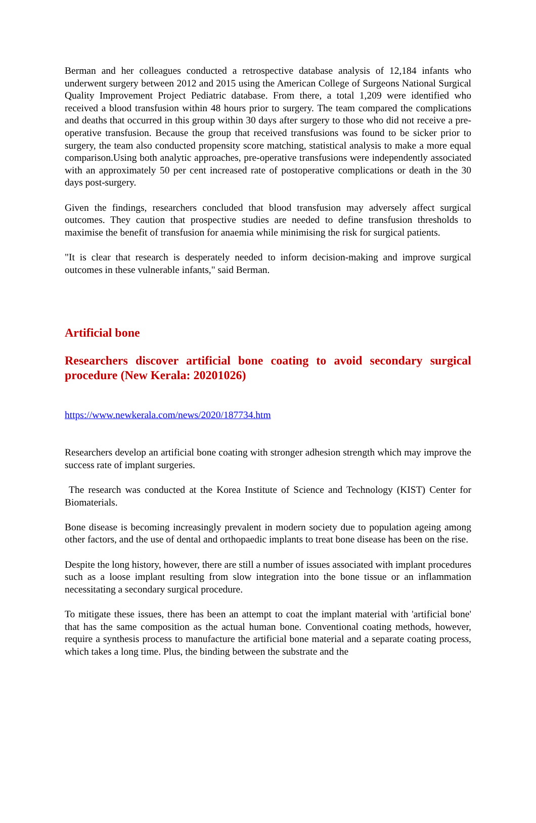Berman and her colleagues conducted a retrospective database analysis of 12,184 infants who underwent surgery between 2012 and 2015 using the American College of Surgeons National Surgical Quality Improvement Project Pediatric database. From there, a total 1,209 were identified who received a blood transfusion within 48 hours prior to surgery. The team compared the complications and deaths that occurred in this group within 30 days after surgery to those who did not receive a pre-operative transfusion. Because the group that received transfusions was found to be sicker prior to surgery, the team also conducted propensity score matching, statistical analysis to make a more equal comparison.Using both analytic approaches, pre-operative transfusions were independently associated with an approximately 50 per cent increased rate of postoperative complications or death in the 30 days post-surgery.
Given the findings, researchers concluded that blood transfusion may adversely affect surgical outcomes. They caution that prospective studies are needed to define transfusion thresholds to maximise the benefit of transfusion for anaemia while minimising the risk for surgical patients.
"It is clear that research is desperately needed to inform decision-making and improve surgical outcomes in these vulnerable infants," said Berman.
Artificial bone
Researchers discover artificial bone coating to avoid secondary surgical procedure (New Kerala: 20201026)
https://www.newkerala.com/news/2020/187734.htm
Researchers develop an artificial bone coating with stronger adhesion strength which may improve the success rate of implant surgeries.
The research was conducted at the Korea Institute of Science and Technology (KIST) Center for Biomaterials.
Bone disease is becoming increasingly prevalent in modern society due to population ageing among other factors, and the use of dental and orthopaedic implants to treat bone disease has been on the rise.
Despite the long history, however, there are still a number of issues associated with implant procedures such as a loose implant resulting from slow integration into the bone tissue or an inflammation necessitating a secondary surgical procedure.
To mitigate these issues, there has been an attempt to coat the implant material with 'artificial bone' that has the same composition as the actual human bone. Conventional coating methods, however, require a synthesis process to manufacture the artificial bone material and a separate coating process, which takes a long time. Plus, the binding between the substrate and the